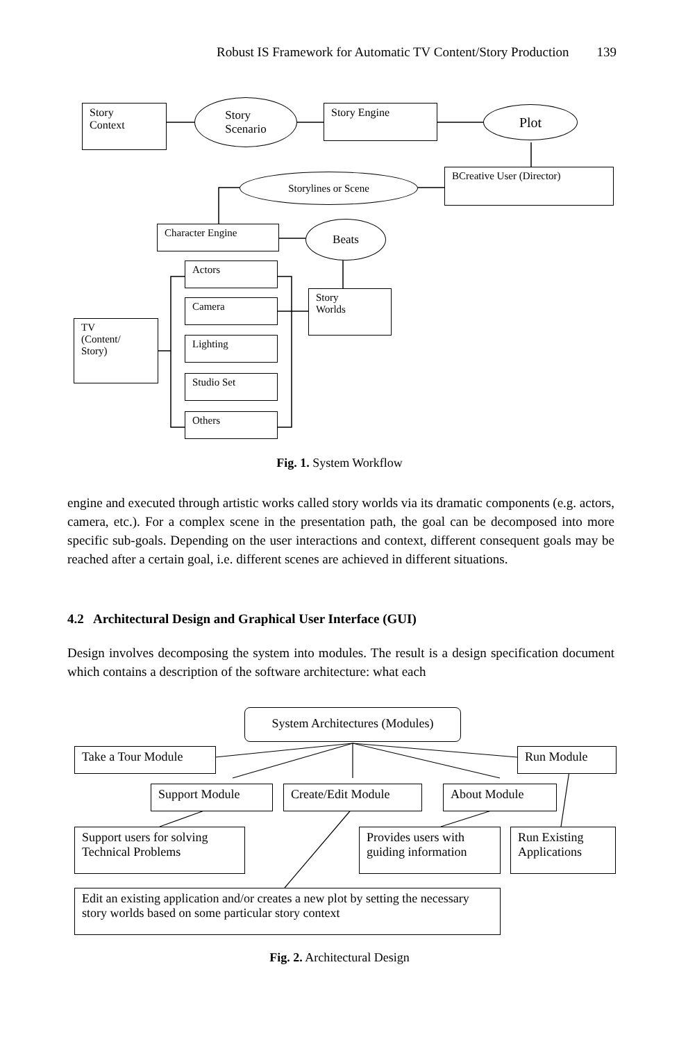Robust IS Framework for Automatic TV Content/Story Production 139
Story
Context
Story
Scenario
Story Engine Plot
Storylines or Scene BCreative User (Director)
Character Engine Beats
Actors
Story
Worlds
Camera
TV
(Content/
Story)
Lighting
Studio Set
Others
Fig. 1. System Workflow
engine and executed through artistic works called story worlds via its dramatic components (e.g. actors, camera, etc.). For a complex scene in the presentation path, the goal can be decomposed into more specific sub-goals. Depending on the user interactions and context, different consequent goals may be reached after a certain goal, i.e. different scenes are achieved in different situations.
4.2 Architectural Design and Graphical User Interface (GUI)
Design involves decomposing the system into modules. The result is a design specification document which contains a description of the software architecture: what each
System Architectures (Modules)
Take a Tour Module Run Module
Support Module Create/Edit Module About Module
Support users for solving Technical Problems
Provides users with guiding information
Run Existing Applications
Edit an existing application and/or creates a new plot by setting the necessary story worlds based on some particular story context
Fig. 2. Architectural Design